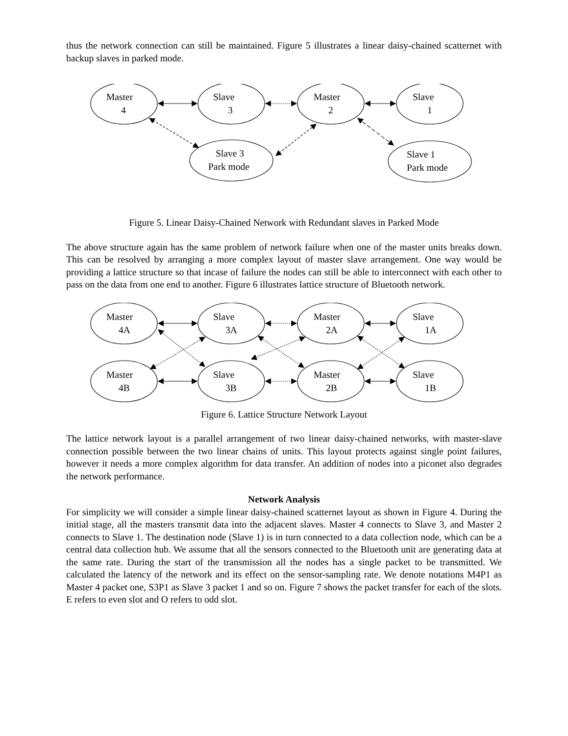thus the network connection can still be maintained. Figure 5 illustrates a linear daisy-chained scatternet with backup slaves in parked mode.
Master
4
Slave
3
Master
2
Slave
1
Slave 3
Park mode
Slave 1
Park mode
Figure 5. Linear Daisy-Chained Network with Redundant slaves in Parked Mode
The above structure again has the same problem of network failure when one of the master units breaks down. This can be resolved by arranging a more complex layout of master slave arrangement. One way would be providing a lattice structure so that incase of failure the nodes can still be able to interconnect with each other to pass on the data from one end to another. Figure 6 illustrates lattice structure of Bluetooth network.
Master
4A
Slave
3A
Master
2A
Slave
1A
Master
4B
Slave
3B
Master
2B
Slave
1B
Figure 6. Lattice Structure Network Layout
The lattice network layout is a parallel arrangement of two linear daisy-chained networks, with master-slave connection possible between the two linear chains of units. This layout protects against single point failures, however it needs a more complex algorithm for data transfer. An addition of nodes into a piconet also degrades the network performance.
Network Analysis
For simplicity we will consider a simple linear daisy-chained scatternet layout as shown in Figure 4. During the initial stage, all the masters transmit data into the adjacent slaves. Master 4 connects to Slave 3, and Master 2 connects to Slave 1. The destination node (Slave 1) is in turn connected to a data collection node, which can be a central data collection hub. We assume that all the sensors connected to the Bluetooth unit are generating data at the same rate. During the start of the transmission all the nodes has a single packet to be transmitted. We calculated the latency of the network and its effect on the sensor-sampling rate. We denote notations M4P1 as Master 4 packet one, S3P1 as Slave 3 packet 1 and so on. Figure 7 shows the packet transfer for each of the slots. E refers to even slot and O refers to odd slot.